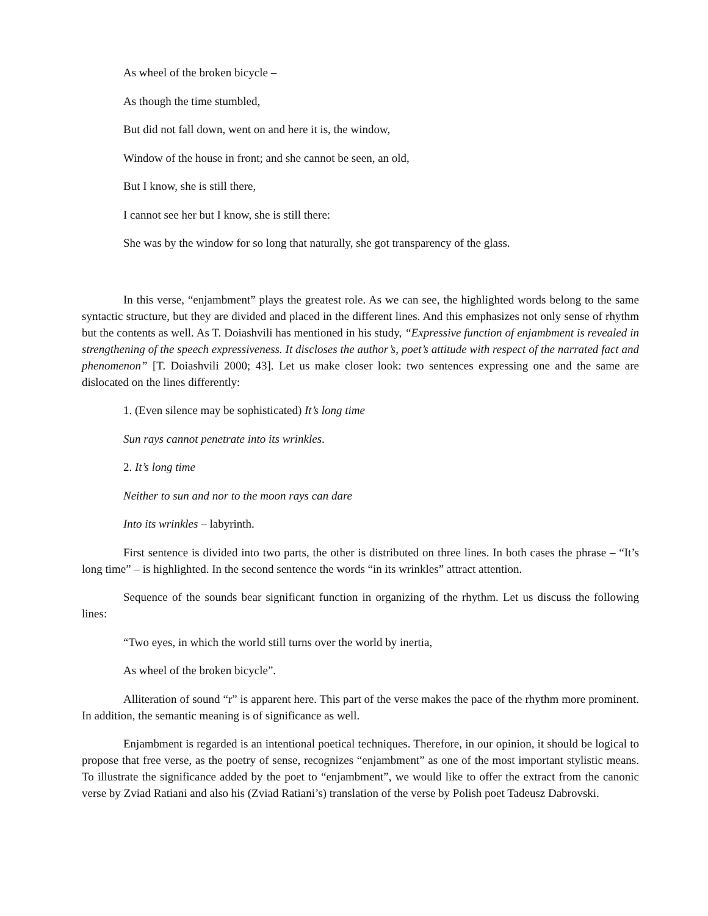As wheel of the broken bicycle –
As though the time stumbled,
But did not fall down, went on and here it is, the window,
Window of the house in front; and she cannot be seen, an old,
But I know, she is still there,
I cannot see her but I know, she is still there:
She was by the window for so long that naturally, she got transparency of the glass.
In this verse, “enjambment” plays the greatest role. As we can see, the highlighted words belong to the same syntactic structure, but they are divided and placed in the different lines. And this emphasizes not only sense of rhythm but the contents as well. As T. Doiashvili has mentioned in his study, “Expressive function of enjambment is revealed in strengthening of the speech expressiveness. It discloses the author’s, poet’s attitude with respect of the narrated fact and phenomenon” [T. Doiashvili 2000; 43]. Let us make closer look: two sentences expressing one and the same are dislocated on the lines differently:
1. (Even silence may be sophisticated) It’s long time
Sun rays cannot penetrate into its wrinkles.
2. It’s long time
Neither to sun and nor to the moon rays can dare
Into its wrinkles – labyrinth.
First sentence is divided into two parts, the other is distributed on three lines. In both cases the phrase – “It’s long time” – is highlighted. In the second sentence the words “in its wrinkles” attract attention.
Sequence of the sounds bear significant function in organizing of the rhythm. Let us discuss the following lines:
“Two eyes, in which the world still turns over the world by inertia,
As wheel of the broken bicycle”.
Alliteration of sound “r” is apparent here. This part of the verse makes the pace of the rhythm more prominent. In addition, the semantic meaning is of significance as well.
Enjambment is regarded is an intentional poetical techniques. Therefore, in our opinion, it should be logical to propose that free verse, as the poetry of sense, recognizes “enjambment” as one of the most important stylistic means. To illustrate the significance added by the poet to “enjambment”, we would like to offer the extract from the canonic verse by Zviad Ratiani and also his (Zviad Ratiani’s) translation of the verse by Polish poet Tadeusz Dabrovski.